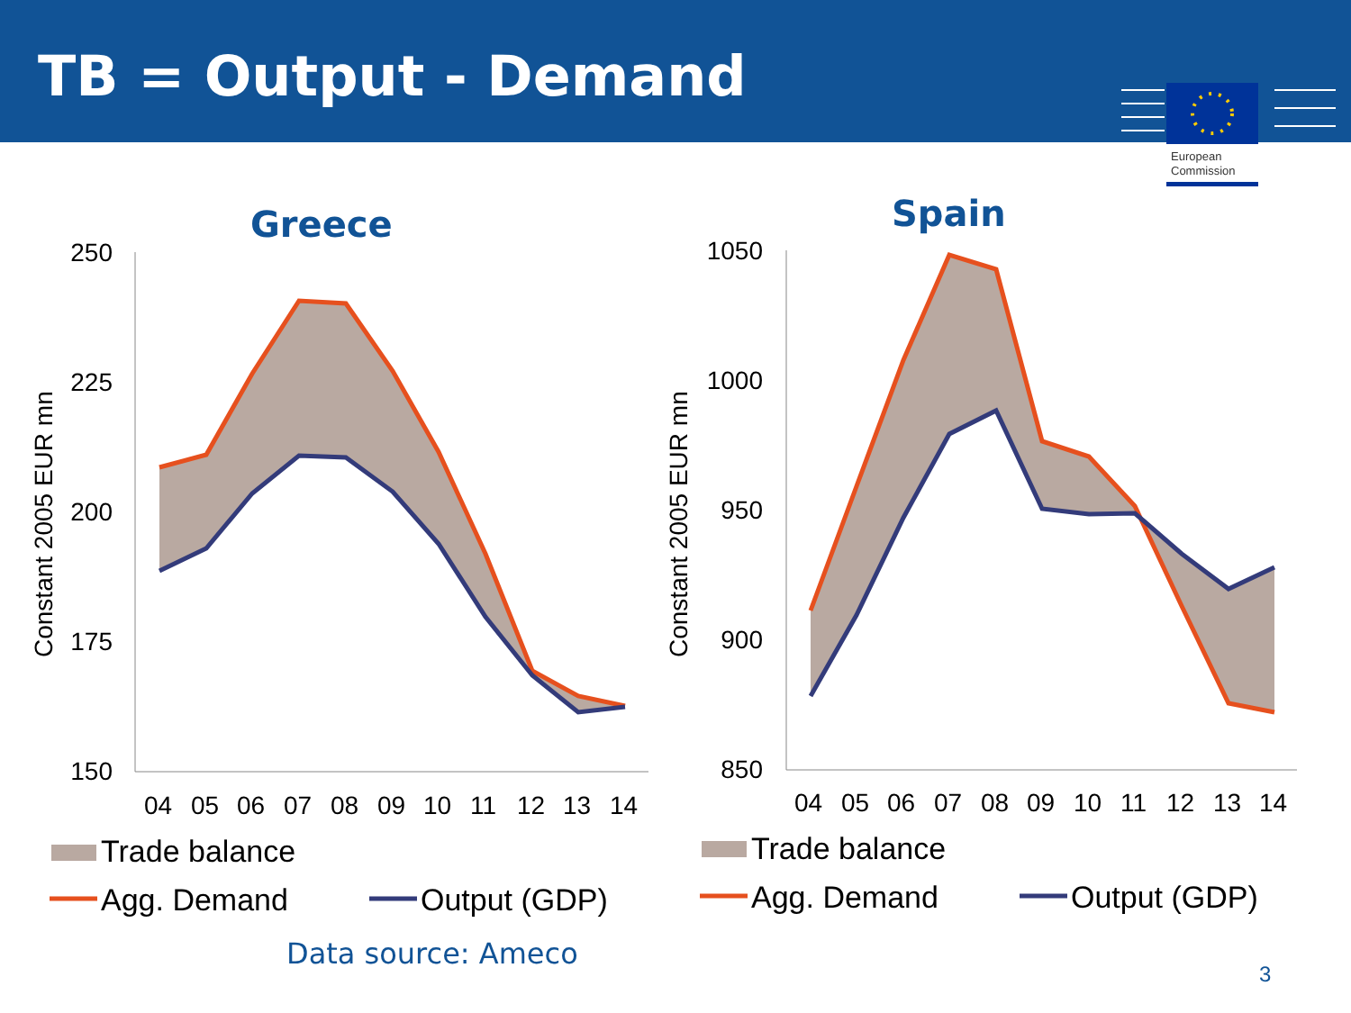TB = Output - Demand
European
Commission
Greece Spain
250
225
200
175
150
Constant 2005 EUR mn
04
05
06
07
08
09
10
11
12
13
14
Trade balance
Agg. Demand
Output (GDP)
1050
1000
950
900
850
Constant 2005 EUR mn
04
05
06
07
08
09
10
11
12
13
14
Trade balance
Agg. Demand
Output (GDP)
Data source: Ameco
3